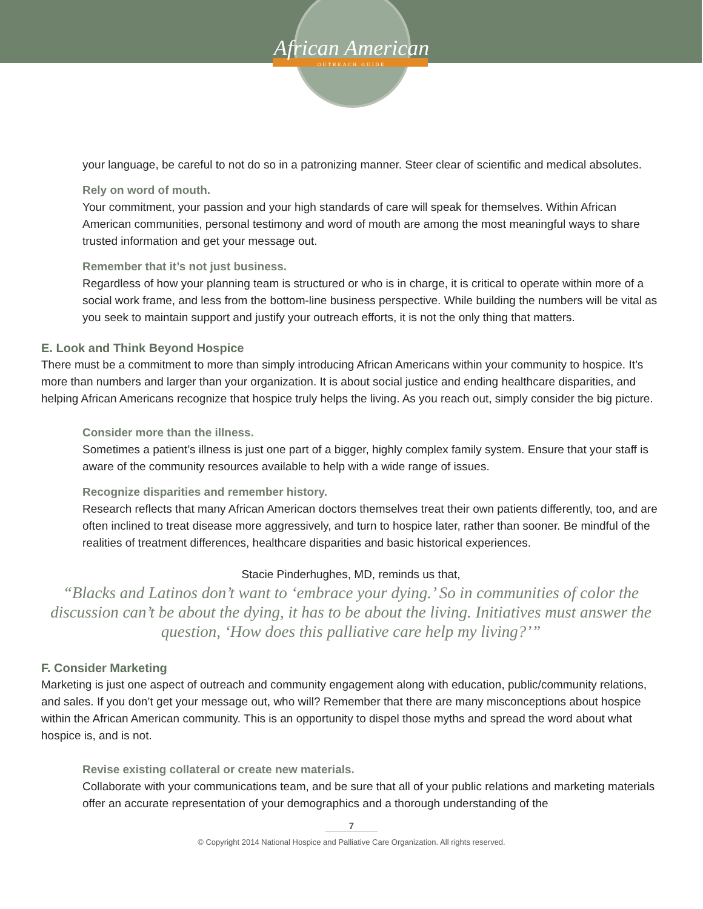African American
OUTREACH GUIDE
your language, be careful to not do so in a patronizing manner. Steer clear of scientific and medical absolutes.
Rely on word of mouth.
Your commitment, your passion and your high standards of care will speak for themselves. Within African American communities, personal testimony and word of mouth are among the most meaningful ways to share trusted information and get your message out.
Remember that it’s not just business.
Regardless of how your planning team is structured or who is in charge, it is critical to operate within more of a social work frame, and less from the bottom-line business perspective. While building the numbers will be vital as you seek to maintain support and justify your outreach efforts, it is not the only thing that matters.
E. Look and Think Beyond Hospice
There must be a commitment to more than simply introducing African Americans within your community to hospice. It’s more than numbers and larger than your organization. It is about social justice and ending healthcare disparities, and helping African Americans recognize that hospice truly helps the living. As you reach out, simply consider the big picture.
Consider more than the illness.
Sometimes a patient’s illness is just one part of a bigger, highly complex family system. Ensure that your staff is aware of the community resources available to help with a wide range of issues.
Recognize disparities and remember history.
Research reflects that many African American doctors themselves treat their own patients differently, too, and are often inclined to treat disease more aggressively, and turn to hospice later, rather than sooner. Be mindful of the realities of treatment differences, healthcare disparities and basic historical experiences.
Stacie Pinderhughes, MD, reminds us that,
“Blacks and Latinos don’t want to ‘embrace your dying.’ So in communities of color the discussion can’t be about the dying, it has to be about the living. Initiatives must answer the question, ‘How does this palliative care help my living?’”
F. Consider Marketing
Marketing is just one aspect of outreach and community engagement along with education, public/community relations, and sales. If you don’t get your message out, who will? Remember that there are many misconceptions about hospice within the African American community. This is an opportunity to dispel those myths and spread the word about what hospice is, and is not.
Revise existing collateral or create new materials.
Collaborate with your communications team, and be sure that all of your public relations and marketing materials offer an accurate representation of your demographics and a thorough understanding of the
7
© Copyright 2014 National Hospice and Palliative Care Organization. All rights reserved.